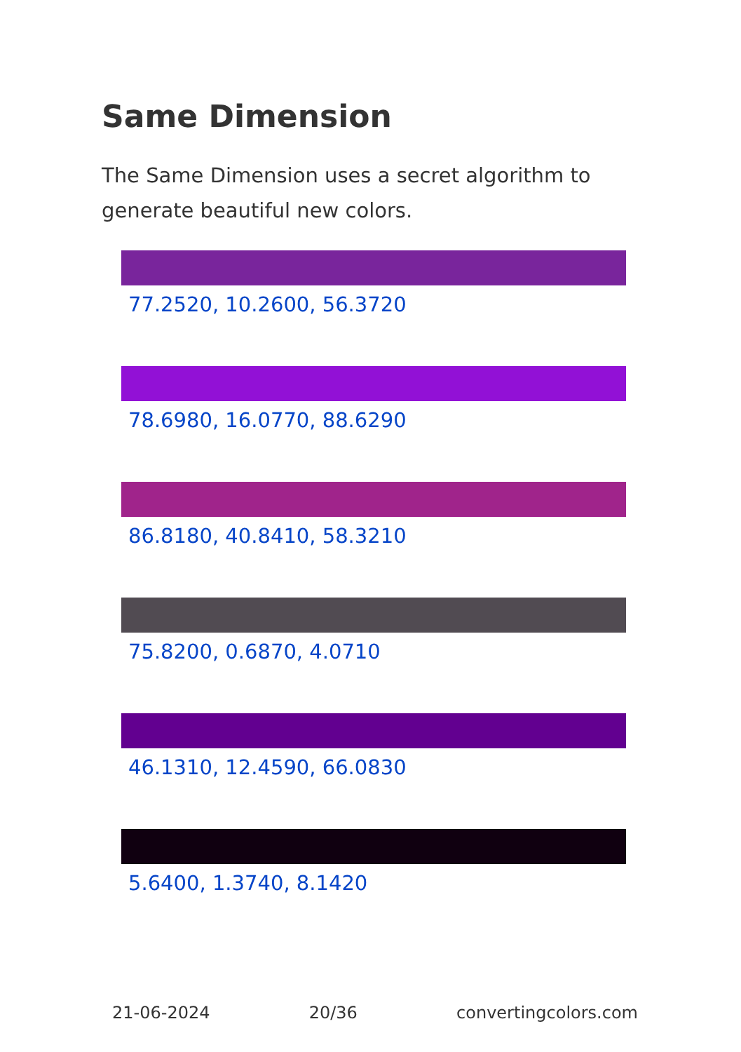Same Dimension
The Same Dimension uses a secret algorithm to generate beautiful new colors.
77.2520, 10.2600, 56.3720
78.6980, 16.0770, 88.6290
86.8180, 40.8410, 58.3210
75.8200, 0.6870, 4.0710
46.1310, 12.4590, 66.0830
5.6400, 1.3740, 8.1420
21-06-2024 20/36 convertingcolors.com